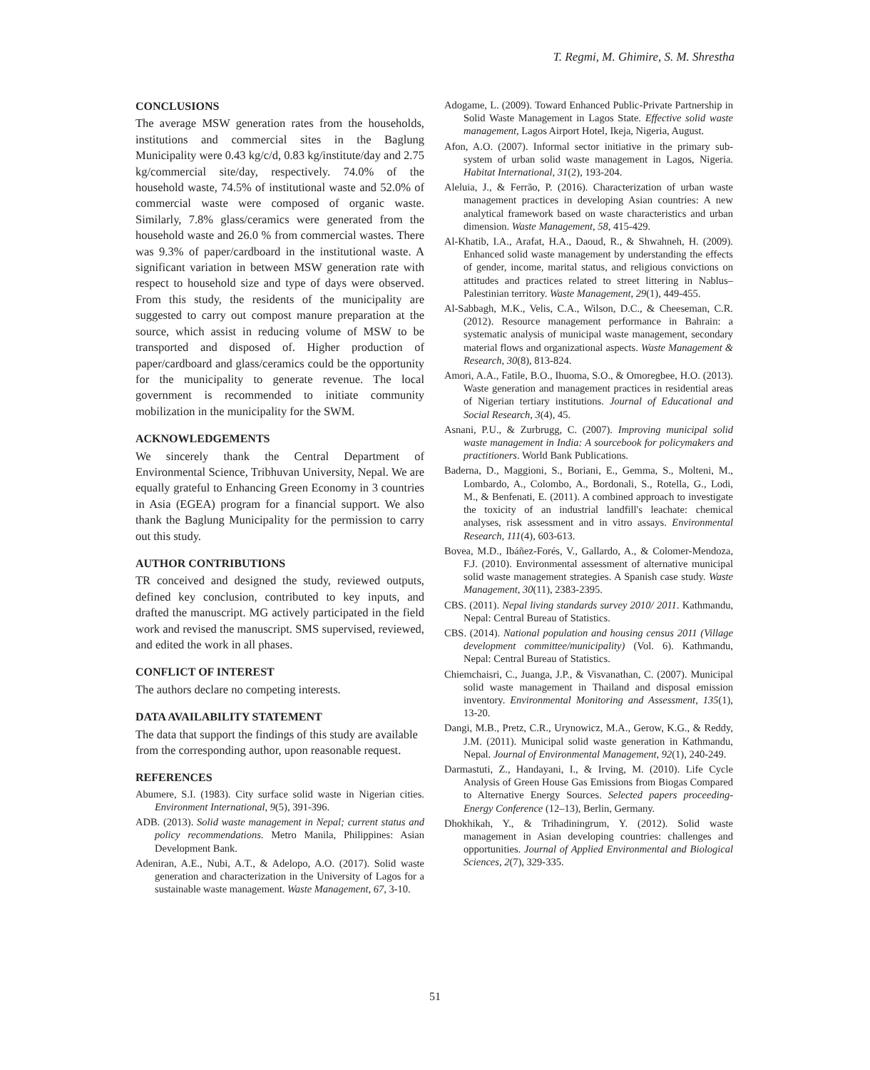T. Regmi, M. Ghimire, S. M. Shrestha
CONCLUSIONS
The average MSW generation rates from the households, institutions and commercial sites in the Baglung Municipality were 0.43 kg/c/d, 0.83 kg/institute/day and 2.75 kg/commercial site/day, respectively. 74.0% of the household waste, 74.5% of institutional waste and 52.0% of commercial waste were composed of organic waste. Similarly, 7.8% glass/ceramics were generated from the household waste and 26.0 % from commercial wastes. There was 9.3% of paper/cardboard in the institutional waste. A significant variation in between MSW generation rate with respect to household size and type of days were observed. From this study, the residents of the municipality are suggested to carry out compost manure preparation at the source, which assist in reducing volume of MSW to be transported and disposed of. Higher production of paper/cardboard and glass/ceramics could be the opportunity for the municipality to generate revenue. The local government is recommended to initiate community mobilization in the municipality for the SWM.
ACKNOWLEDGEMENTS
We sincerely thank the Central Department of Environmental Science, Tribhuvan University, Nepal. We are equally grateful to Enhancing Green Economy in 3 countries in Asia (EGEA) program for a financial support. We also thank the Baglung Municipality for the permission to carry out this study.
AUTHOR CONTRIBUTIONS
TR conceived and designed the study, reviewed outputs, defined key conclusion, contributed to key inputs, and drafted the manuscript. MG actively participated in the field work and revised the manuscript. SMS supervised, reviewed, and edited the work in all phases.
CONFLICT OF INTEREST
The authors declare no competing interests.
DATA AVAILABILITY STATEMENT
The data that support the findings of this study are available from the corresponding author, upon reasonable request.
REFERENCES
Abumere, S.I. (1983). City surface solid waste in Nigerian cities. Environment International, 9(5), 391-396.
ADB. (2013). Solid waste management in Nepal; current status and policy recommendations. Metro Manila, Philippines: Asian Development Bank.
Adeniran, A.E., Nubi, A.T., & Adelopo, A.O. (2017). Solid waste generation and characterization in the University of Lagos for a sustainable waste management. Waste Management, 67, 3-10.
Adogame, L. (2009). Toward Enhanced Public-Private Partnership in Solid Waste Management in Lagos State. Effective solid waste management, Lagos Airport Hotel, Ikeja, Nigeria, August.
Afon, A.O. (2007). Informal sector initiative in the primary sub-system of urban solid waste management in Lagos, Nigeria. Habitat International, 31(2), 193-204.
Aleluia, J., & Ferrão, P. (2016). Characterization of urban waste management practices in developing Asian countries: A new analytical framework based on waste characteristics and urban dimension. Waste Management, 58, 415-429.
Al-Khatib, I.A., Arafat, H.A., Daoud, R., & Shwahneh, H. (2009). Enhanced solid waste management by understanding the effects of gender, income, marital status, and religious convictions on attitudes and practices related to street littering in Nablus–Palestinian territory. Waste Management, 29(1), 449-455.
Al-Sabbagh, M.K., Velis, C.A., Wilson, D.C., & Cheeseman, C.R. (2012). Resource management performance in Bahrain: a systematic analysis of municipal waste management, secondary material flows and organizational aspects. Waste Management & Research, 30(8), 813-824.
Amori, A.A., Fatile, B.O., Ihuoma, S.O., & Omoregbee, H.O. (2013). Waste generation and management practices in residential areas of Nigerian tertiary institutions. Journal of Educational and Social Research, 3(4), 45.
Asnani, P.U., & Zurbrugg, C. (2007). Improving municipal solid waste management in India: A sourcebook for policymakers and practitioners. World Bank Publications.
Baderna, D., Maggioni, S., Boriani, E., Gemma, S., Molteni, M., Lombardo, A., Colombo, A., Bordonali, S., Rotella, G., Lodi, M., & Benfenati, E. (2011). A combined approach to investigate the toxicity of an industrial landfill's leachate: chemical analyses, risk assessment and in vitro assays. Environmental Research, 111(4), 603-613.
Bovea, M.D., Ibáñez-Forés, V., Gallardo, A., & Colomer-Mendoza, F.J. (2010). Environmental assessment of alternative municipal solid waste management strategies. A Spanish case study. Waste Management, 30(11), 2383-2395.
CBS. (2011). Nepal living standards survey 2010/ 2011. Kathmandu, Nepal: Central Bureau of Statistics.
CBS. (2014). National population and housing census 2011 (Village development committee/municipality) (Vol. 6). Kathmandu, Nepal: Central Bureau of Statistics.
Chiemchaisri, C., Juanga, J.P., & Visvanathan, C. (2007). Municipal solid waste management in Thailand and disposal emission inventory. Environmental Monitoring and Assessment, 135(1), 13-20.
Dangi, M.B., Pretz, C.R., Urynowicz, M.A., Gerow, K.G., & Reddy, J.M. (2011). Municipal solid waste generation in Kathmandu, Nepal. Journal of Environmental Management, 92(1), 240-249.
Darmastuti, Z., Handayani, I., & Irving, M. (2010). Life Cycle Analysis of Green House Gas Emissions from Biogas Compared to Alternative Energy Sources. Selected papers proceeding- Energy Conference (12–13), Berlin, Germany.
Dhokhikah, Y., & Trihadiningrum, Y. (2012). Solid waste management in Asian developing countries: challenges and opportunities. Journal of Applied Environmental and Biological Sciences, 2(7), 329-335.
51